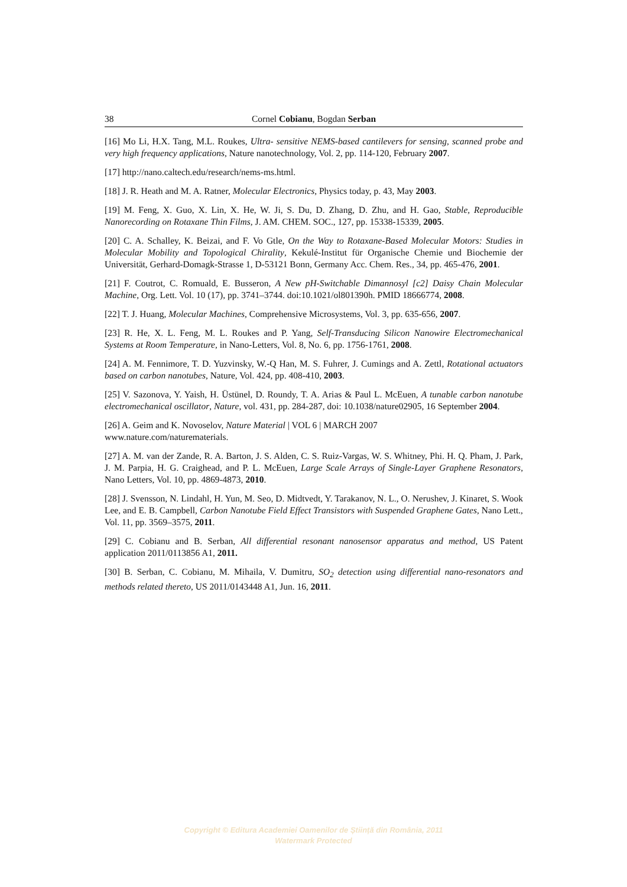38 Cornel Cobianu, Bogdan Serban
[16] Mo Li, H.X. Tang, M.L. Roukes, Ultra- sensitive NEMS-based cantilevers for sensing, scanned probe and very high frequency applications, Nature nanotechnology, Vol. 2, pp. 114-120, February 2007.
[17] http://nano.caltech.edu/research/nems-ms.html.
[18] J. R. Heath and M. A. Ratner, Molecular Electronics, Physics today, p. 43, May 2003.
[19] M. Feng, X. Guo, X. Lin, X. He, W. Ji, S. Du, D. Zhang, D. Zhu, and H. Gao, Stable, Reproducible Nanorecording on Rotaxane Thin Films, J. AM. CHEM. SOC., 127, pp. 15338-15339, 2005.
[20] C. A. Schalley, K. Beizai, and F. Vo Gtle, On the Way to Rotaxane-Based Molecular Motors: Studies in Molecular Mobility and Topological Chirality, Kekulé-Institut für Organische Chemie und Biochemie der Universität, Gerhard-Domagk-Strasse 1, D-53121 Bonn, Germany Acc. Chem. Res., 34, pp. 465-476, 2001.
[21] F. Coutrot, C. Romuald, E. Busseron, A New pH-Switchable Dimannosyl [c2] Daisy Chain Molecular Machine, Org. Lett. Vol. 10 (17), pp. 3741–3744. doi:10.1021/ol801390h. PMID 18666774, 2008.
[22] T. J. Huang, Molecular Machines, Comprehensive Microsystems, Vol. 3, pp. 635-656, 2007.
[23] R. He, X. L. Feng, M. L. Roukes and P. Yang, Self-Transducing Silicon Nanowire Electromechanical Systems at Room Temperature, in Nano-Letters, Vol. 8, No. 6, pp. 1756-1761, 2008.
[24] A. M. Fennimore, T. D. Yuzvinsky, W.-Q Han, M. S. Fuhrer, J. Cumings and A. Zettl, Rotational actuators based on carbon nanotubes, Nature, Vol. 424, pp. 408-410, 2003.
[25] V. Sazonova, Y. Yaish, H. Üstünel, D. Roundy, T. A. Arias & Paul L. McEuen, A tunable carbon nanotube electromechanical oscillator, Nature, vol. 431, pp. 284-287, doi: 10.1038/nature02905, 16 September 2004.
[26] A. Geim and K. Novoselov, Nature Material | VOL 6 | MARCH 2007
www.nature.com/naturematerials.
[27] A. M. van der Zande, R. A. Barton, J. S. Alden, C. S. Ruiz-Vargas, W. S. Whitney, Phi. H. Q. Pham, J. Park, J. M. Parpia, H. G. Craighead, and P. L. McEuen, Large Scale Arrays of Single-Layer Graphene Resonators, Nano Letters, Vol. 10, pp. 4869-4873, 2010.
[28] J. Svensson, N. Lindahl, H. Yun, M. Seo, D. Midtvedt, Y. Tarakanov, N. L., O. Nerushev, J. Kinaret, S. Wook Lee, and E. B. Campbell, Carbon Nanotube Field Effect Transistors with Suspended Graphene Gates, Nano Lett., Vol. 11, pp. 3569–3575, 2011.
[29] C. Cobianu and B. Serban, All differential resonant nanosensor apparatus and method, US Patent application 2011/0113856 A1, 2011.
[30] B. Serban, C. Cobianu, M. Mihaila, V. Dumitru, SO<sub>2</sub> detection using differential nano-resonators and methods related thereto, US 2011/0143448 A1, Jun. 16, 2011.
Copyright © Editura Academiei Oamenilor de Știință din România, 2011
Watermark Protected